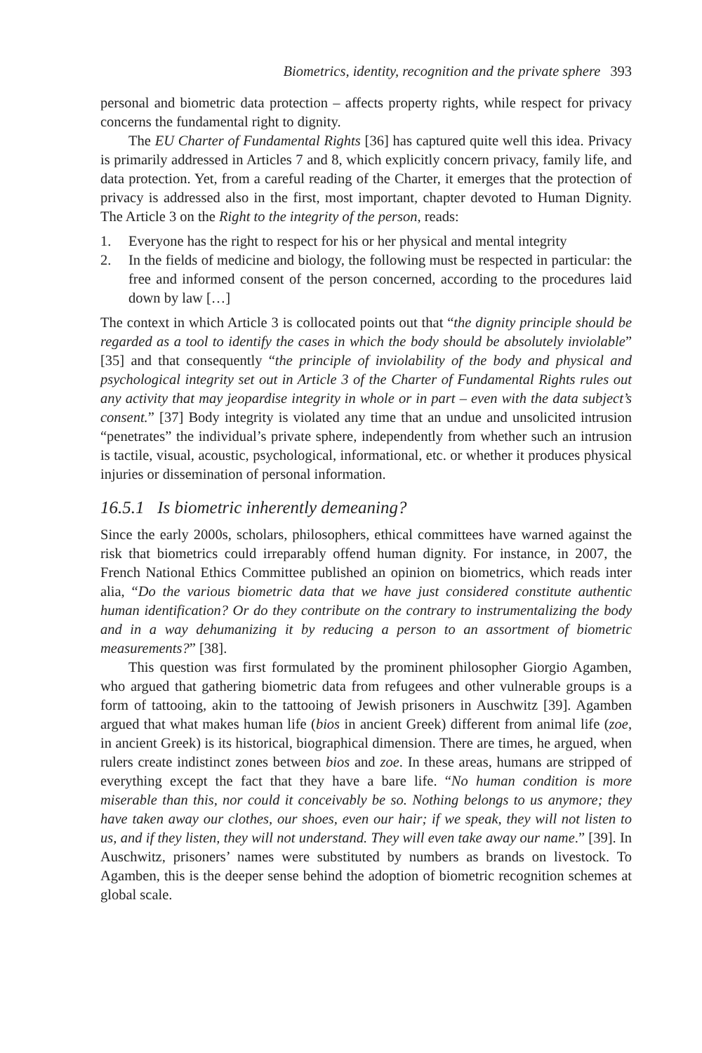Biometrics, identity, recognition and the private sphere 393
personal and biometric data protection – affects property rights, while respect for privacy concerns the fundamental right to dignity.
The EU Charter of Fundamental Rights [36] has captured quite well this idea. Privacy is primarily addressed in Articles 7 and 8, which explicitly concern privacy, family life, and data protection. Yet, from a careful reading of the Charter, it emerges that the protection of privacy is addressed also in the first, most important, chapter devoted to Human Dignity. The Article 3 on the Right to the integrity of the person, reads:
1. Everyone has the right to respect for his or her physical and mental integrity
2. In the fields of medicine and biology, the following must be respected in particular: the free and informed consent of the person concerned, according to the procedures laid down by law […]
The context in which Article 3 is collocated points out that “the dignity principle should be regarded as a tool to identify the cases in which the body should be absolutely inviolable” [35] and that consequently “the principle of inviolability of the body and physical and psychological integrity set out in Article 3 of the Charter of Fundamental Rights rules out any activity that may jeopardise integrity in whole or in part – even with the data subject’s consent.” [37] Body integrity is violated any time that an undue and unsolicited intrusion “penetrates” the individual’s private sphere, independently from whether such an intrusion is tactile, visual, acoustic, psychological, informational, etc. or whether it produces physical injuries or dissemination of personal information.
16.5.1 Is biometric inherently demeaning?
Since the early 2000s, scholars, philosophers, ethical committees have warned against the risk that biometrics could irreparably offend human dignity. For instance, in 2007, the French National Ethics Committee published an opinion on biometrics, which reads inter alia, “Do the various biometric data that we have just considered constitute authentic human identification? Or do they contribute on the contrary to instrumentalizing the body and in a way dehumanizing it by reducing a person to an assortment of biometric measurements?” [38].
This question was first formulated by the prominent philosopher Giorgio Agamben, who argued that gathering biometric data from refugees and other vulnerable groups is a form of tattooing, akin to the tattooing of Jewish prisoners in Auschwitz [39]. Agamben argued that what makes human life (bios in ancient Greek) different from animal life (zoe, in ancient Greek) is its historical, biographical dimension. There are times, he argued, when rulers create indistinct zones between bios and zoe. In these areas, humans are stripped of everything except the fact that they have a bare life. “No human condition is more miserable than this, nor could it conceivably be so. Nothing belongs to us anymore; they have taken away our clothes, our shoes, even our hair; if we speak, they will not listen to us, and if they listen, they will not understand. They will even take away our name.” [39]. In Auschwitz, prisoners’ names were substituted by numbers as brands on livestock. To Agamben, this is the deeper sense behind the adoption of biometric recognition schemes at global scale.